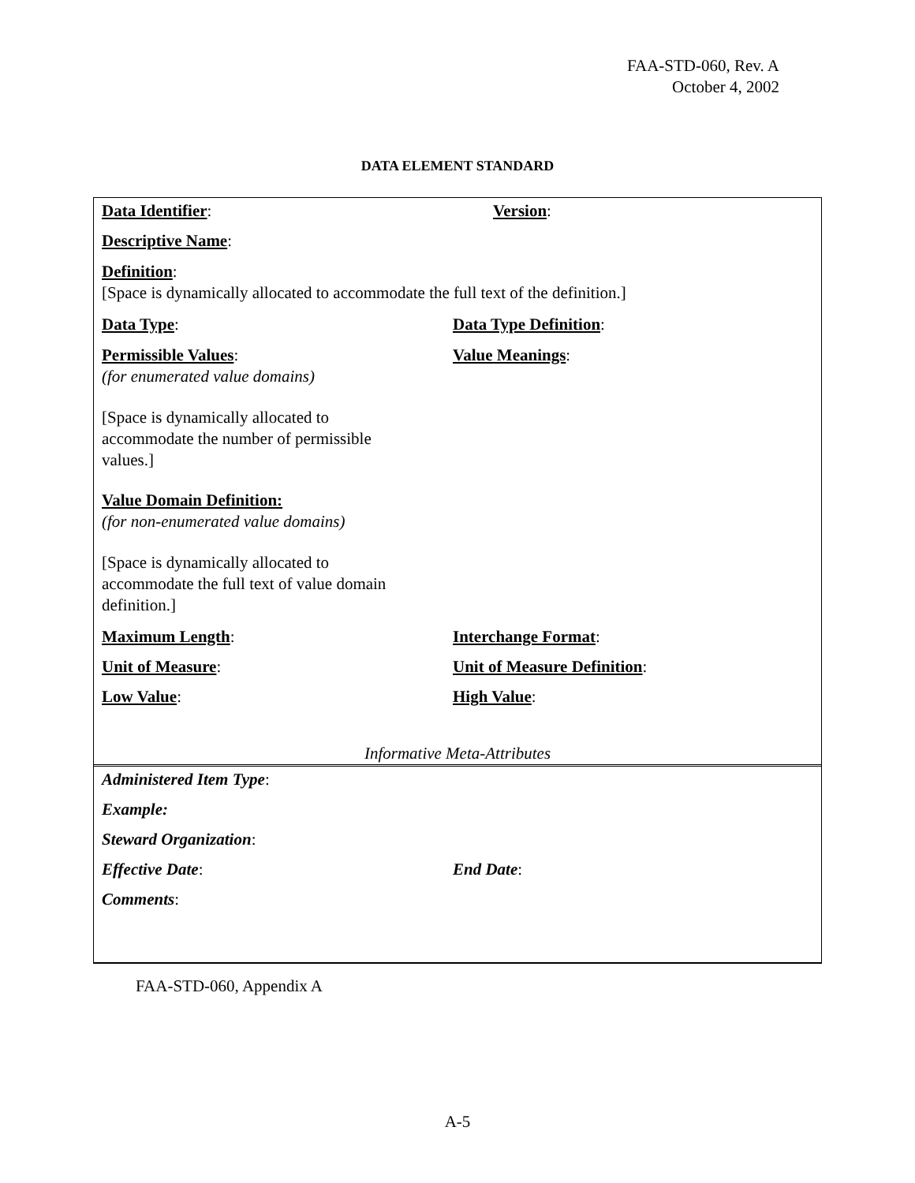FAA-STD-060, Rev. A
October 4, 2002
DATA ELEMENT STANDARD
Data Identifier: Version:
Descriptive Name:
Definition:
[Space is dynamically allocated to accommodate the full text of the definition.]
Data Type: Data Type Definition:
Permissible Values:
(for enumerated value domains)
[Space is dynamically allocated to
accommodate the number of permissible
values.]
Value Meanings:
Value Domain Definition:
(for non-enumerated value domains)
[Space is dynamically allocated to
accommodate the full text of value domain
definition.]
Maximum Length: Interchange Format:
Unit of Measure: Unit of Measure Definition:
Low Value: High Value:
Informative Meta-Attributes
Administered Item Type:
Example:
Steward Organization:
Effective Date: End Date:
Comments:
FAA-STD-060, Appendix A
A-5